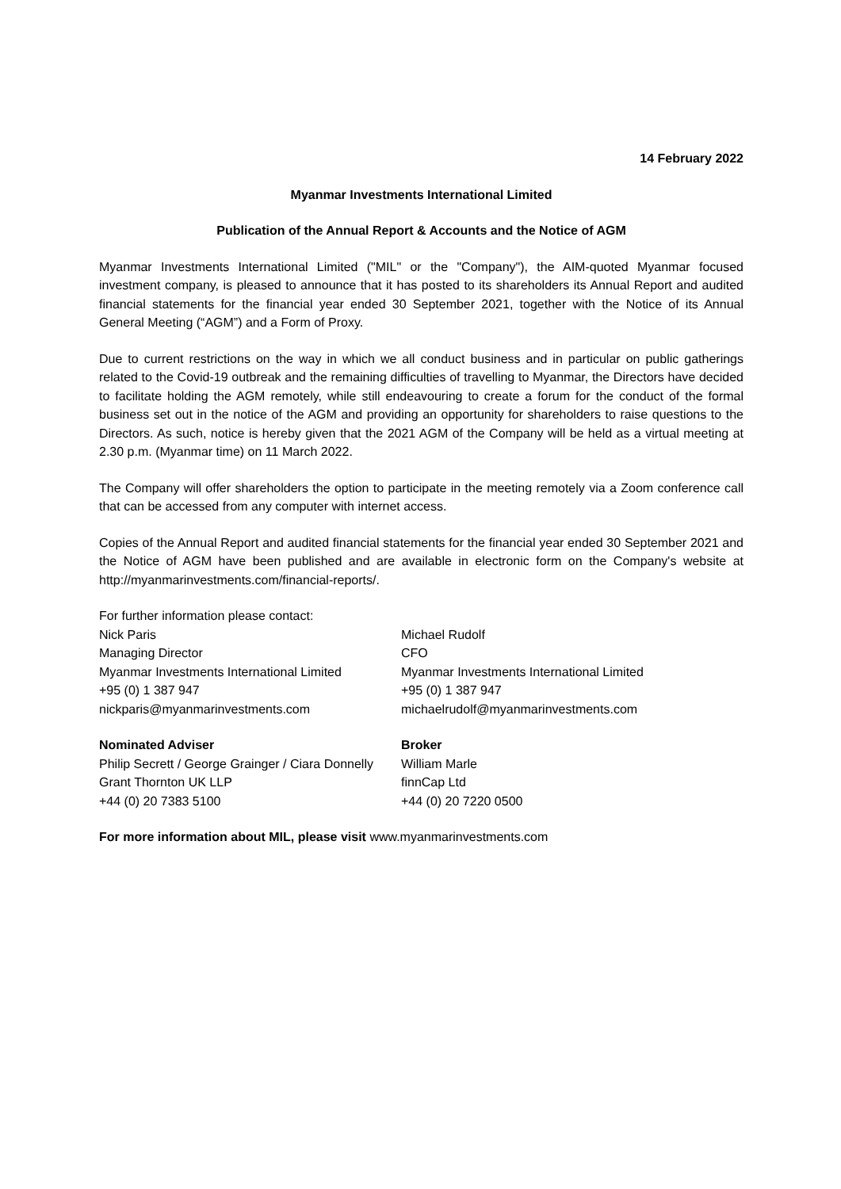14 February 2022
Myanmar Investments International Limited
Publication of the Annual Report & Accounts and the Notice of AGM
Myanmar Investments International Limited ("MIL" or the "Company"), the AIM-quoted Myanmar focused investment company, is pleased to announce that it has posted to its shareholders its Annual Report and audited financial statements for the financial year ended 30 September 2021, together with the Notice of its Annual General Meeting (“AGM”) and a Form of Proxy.
Due to current restrictions on the way in which we all conduct business and in particular on public gatherings related to the Covid-19 outbreak and the remaining difficulties of travelling to Myanmar, the Directors have decided to facilitate holding the AGM remotely, while still endeavouring to create a forum for the conduct of the formal business set out in the notice of the AGM and providing an opportunity for shareholders to raise questions to the Directors. As such, notice is hereby given that the 2021 AGM of the Company will be held as a virtual meeting at 2.30 p.m. (Myanmar time) on 11 March 2022.
The Company will offer shareholders the option to participate in the meeting remotely via a Zoom conference call that can be accessed from any computer with internet access.
Copies of the Annual Report and audited financial statements for the financial year ended 30 September 2021 and the Notice of AGM have been published and are available in electronic form on the Company's website at http://myanmarinvestments.com/financial-reports/.
For further information please contact:
Nick Paris
Managing Director
Myanmar Investments International Limited
+95 (0) 1 387 947
nickparis@myanmarinvestments.com
Michael Rudolf
CFO
Myanmar Investments International Limited
+95 (0) 1 387 947
michaelrudolf@myanmarinvestments.com
Nominated Adviser
Philip Secrett / George Grainger / Ciara Donnelly
Grant Thornton UK LLP
+44 (0) 20 7383 5100
Broker
William Marle
finnCap Ltd
+44 (0) 20 7220 0500
For more information about MIL, please visit www.myanmarinvestments.com